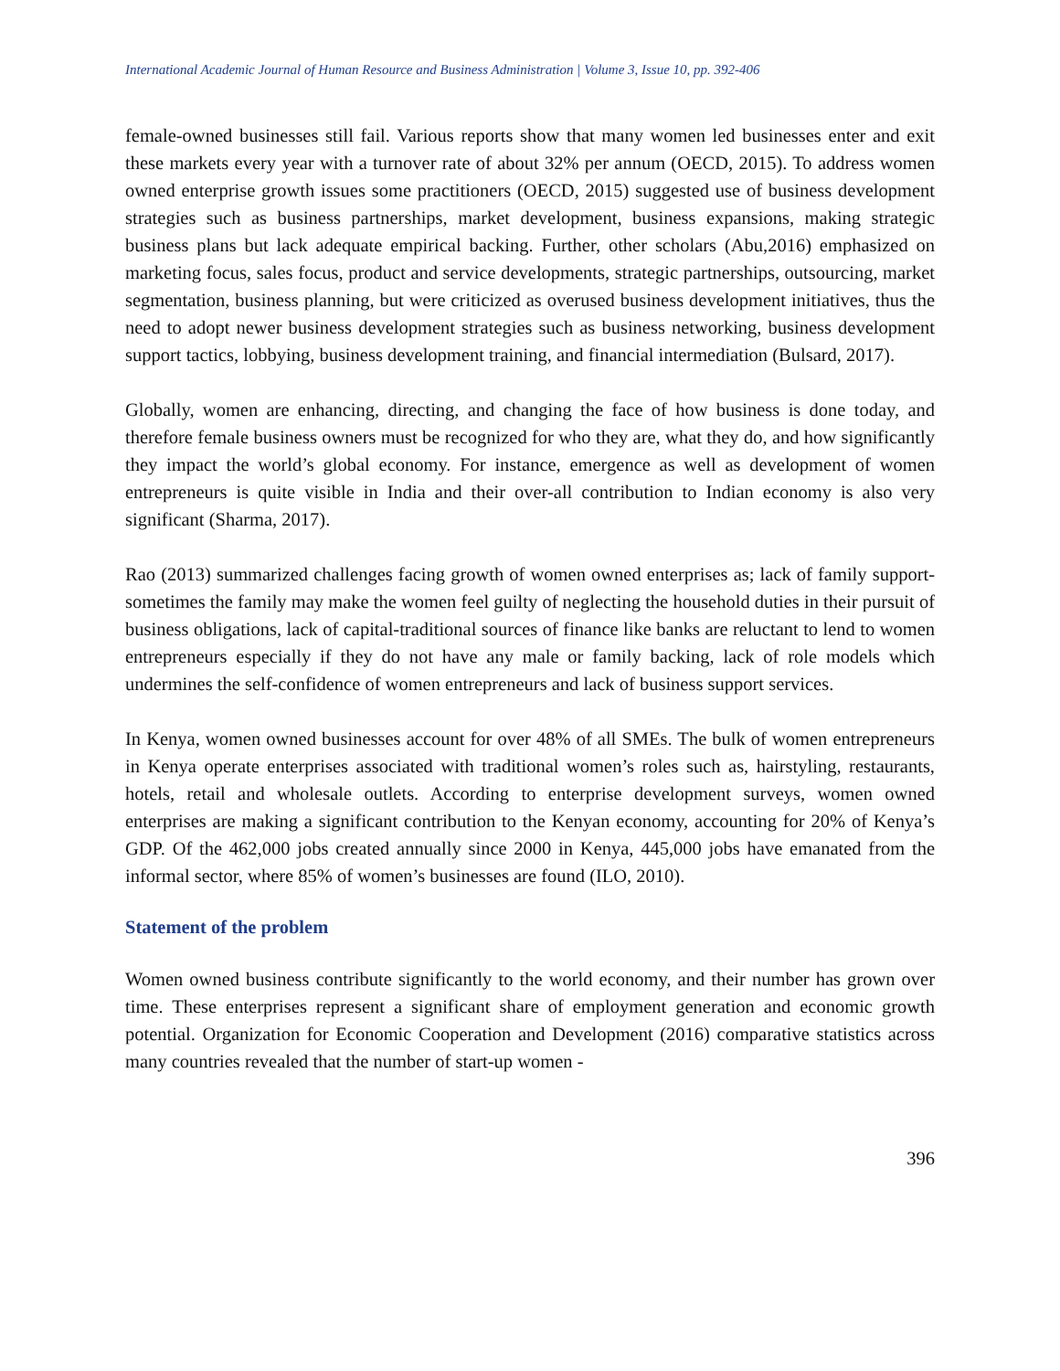International Academic Journal of Human Resource and Business Administration | Volume 3, Issue 10, pp. 392-406
female-owned businesses still fail. Various reports show that many women led businesses enter and exit these markets every year with a turnover rate of about 32% per annum (OECD, 2015). To address women owned enterprise growth issues some practitioners (OECD, 2015) suggested use of business development strategies such as business partnerships, market development, business expansions, making strategic business plans but lack adequate empirical backing. Further, other scholars (Abu,2016) emphasized on marketing focus, sales focus, product and service developments, strategic partnerships, outsourcing, market segmentation, business planning, but were criticized as overused business development initiatives, thus the need to adopt newer business development strategies such as business networking, business development support tactics, lobbying, business development training, and financial intermediation (Bulsard, 2017).
Globally, women are enhancing, directing, and changing the face of how business is done today, and therefore female business owners must be recognized for who they are, what they do, and how significantly they impact the world’s global economy. For instance, emergence as well as development of women entrepreneurs is quite visible in India and their over-all contribution to Indian economy is also very significant (Sharma, 2017).
Rao (2013) summarized challenges facing growth of women owned enterprises as; lack of family support-sometimes the family may make the women feel guilty of neglecting the household duties in their pursuit of business obligations, lack of capital-traditional sources of finance like banks are reluctant to lend to women entrepreneurs especially if they do not have any male or family backing, lack of role models which undermines the self-confidence of women entrepreneurs and lack of business support services.
In Kenya, women owned businesses account for over 48% of all SMEs. The bulk of women entrepreneurs in Kenya operate enterprises associated with traditional women’s roles such as, hairstyling, restaurants, hotels, retail and wholesale outlets. According to enterprise development surveys, women owned enterprises are making a significant contribution to the Kenyan economy, accounting for 20% of Kenya’s GDP. Of the 462,000 jobs created annually since 2000 in Kenya, 445,000 jobs have emanated from the informal sector, where 85% of women’s businesses are found (ILO, 2010).
Statement of the problem
Women owned business contribute significantly to the world economy, and their number has grown over time. These enterprises represent a significant share of employment generation and economic growth potential. Organization for Economic Cooperation and Development (2016) comparative statistics across many countries revealed that the number of start-up women -
396